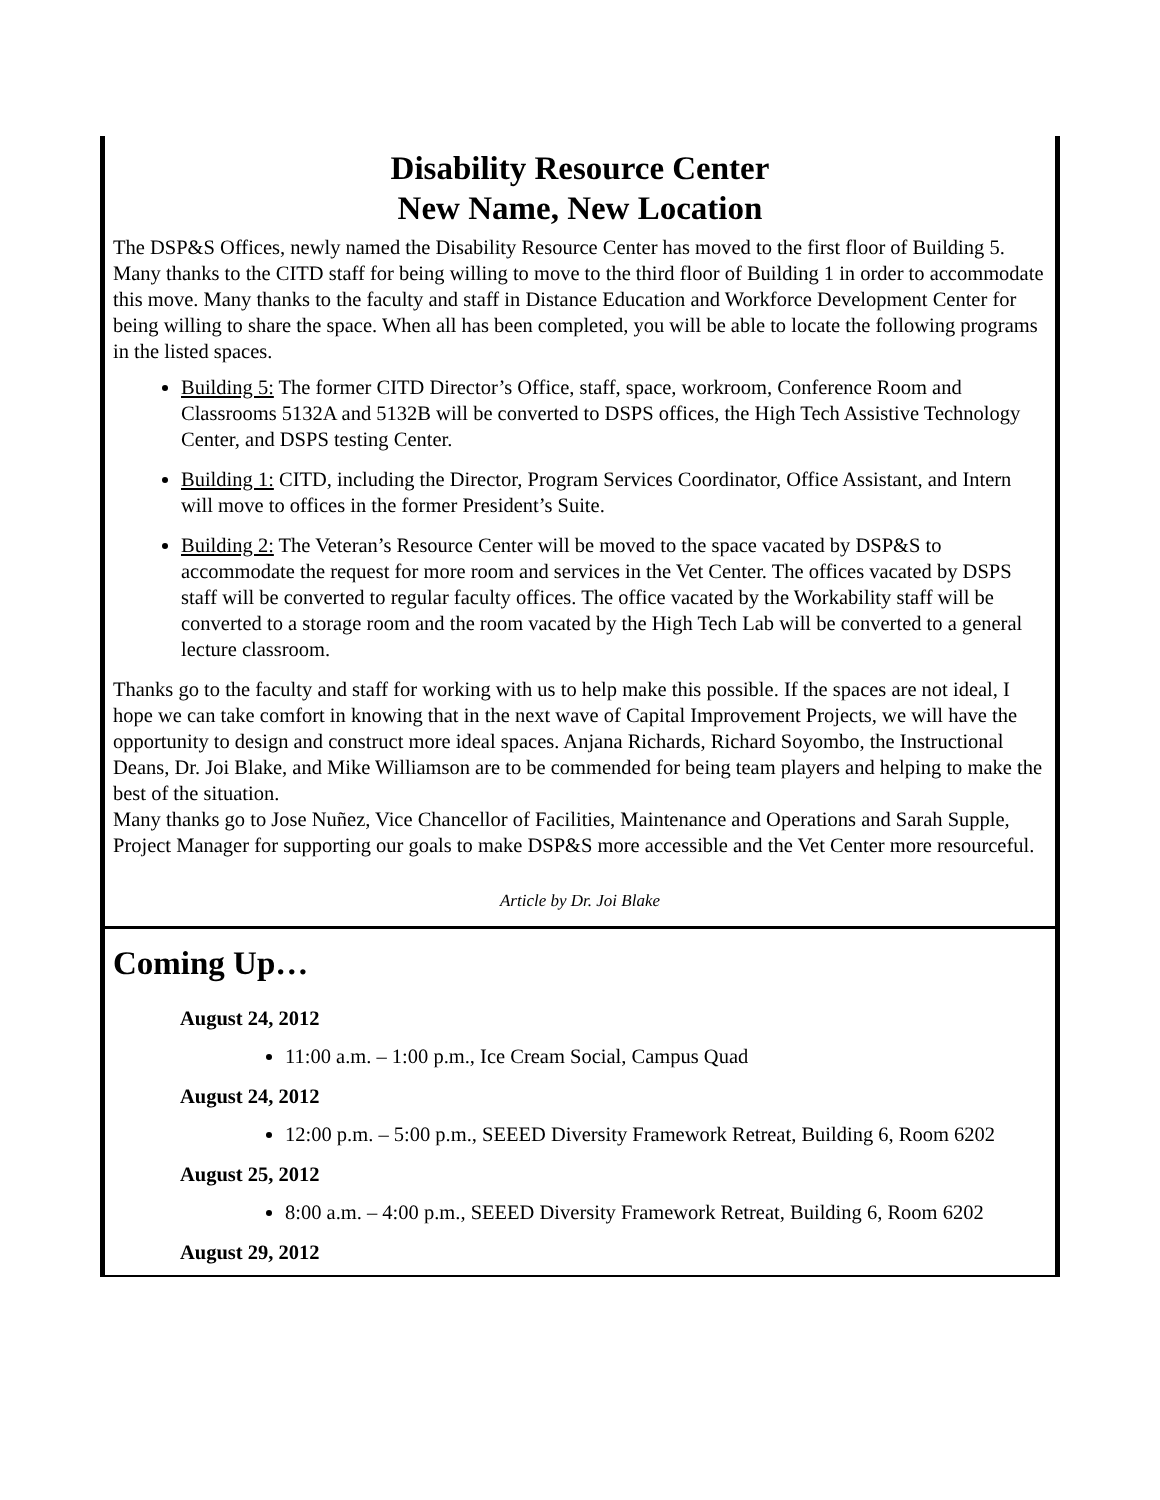Disability Resource Center
New Name, New Location
The DSP&S Offices, newly named the Disability Resource Center has moved to the first floor of Building 5. Many thanks to the CITD staff for being willing to move to the third floor of Building 1 in order to accommodate this move. Many thanks to the faculty and staff in Distance Education and Workforce Development Center for being willing to share the space. When all has been completed, you will be able to locate the following programs in the listed spaces.
Building 5: The former CITD Director’s Office, staff, space, workroom, Conference Room and Classrooms 5132A and 5132B will be converted to DSPS offices, the High Tech Assistive Technology Center, and DSPS testing Center.
Building 1: CITD, including the Director, Program Services Coordinator, Office Assistant, and Intern will move to offices in the former President’s Suite.
Building 2: The Veteran’s Resource Center will be moved to the space vacated by DSP&S to accommodate the request for more room and services in the Vet Center. The offices vacated by DSPS staff will be converted to regular faculty offices. The office vacated by the Workability staff will be converted to a storage room and the room vacated by the High Tech Lab will be converted to a general lecture classroom.
Thanks go to the faculty and staff for working with us to help make this possible. If the spaces are not ideal, I hope we can take comfort in knowing that in the next wave of Capital Improvement Projects, we will have the opportunity to design and construct more ideal spaces. Anjana Richards, Richard Soyombo, the Instructional Deans, Dr. Joi Blake, and Mike Williamson are to be commended for being team players and helping to make the best of the situation.
Many thanks go to Jose Nuñez, Vice Chancellor of Facilities, Maintenance and Operations and Sarah Supple, Project Manager for supporting our goals to make DSP&S more accessible and the Vet Center more resourceful.
Article by Dr. Joi Blake
Coming Up…
August 24, 2012
11:00 a.m. – 1:00 p.m., Ice Cream Social, Campus Quad
August 24, 2012
12:00 p.m. – 5:00 p.m., SEEED Diversity Framework Retreat, Building 6, Room 6202
August 25, 2012
8:00 a.m. – 4:00 p.m., SEEED Diversity Framework Retreat, Building 6, Room 6202
August 29, 2012